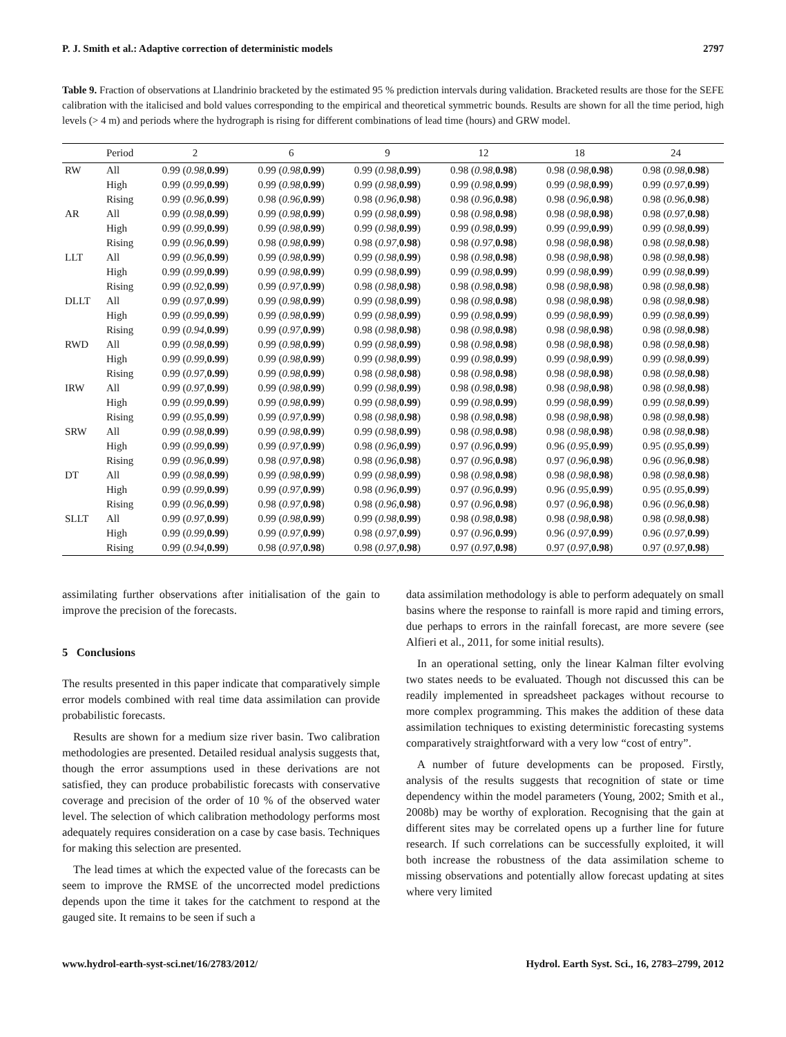P. J. Smith et al.: Adaptive correction of deterministic models 2797
Table 9. Fraction of observations at Llandrinio bracketed by the estimated 95 % prediction intervals during validation. Bracketed results are those for the SEFE calibration with the italicised and bold values corresponding to the empirical and theoretical symmetric bounds. Results are shown for all the time period, high levels (> 4 m) and periods where the hydrograph is rising for different combinations of lead time (hours) and GRW model.
| | Period | 2 | 6 | 9 | 12 | 18 | 24 |
| --- | --- | --- | --- | --- | --- | --- | --- |
| RW | All | 0.99 ( 0.98 , 0.99 ) | 0.99 ( 0.98 , 0.99 ) | 0.99 ( 0.98 , 0.99 ) | 0.98 ( 0.98 , 0.98 ) | 0.98 ( 0.98 , 0.98 ) | 0.98 ( 0.98 , 0.98 ) |
| | High | 0.99 ( 0.99 , 0.99 ) | 0.99 ( 0.98 , 0.99 ) | 0.99 ( 0.98 , 0.99 ) | 0.99 ( 0.98 , 0.99 ) | 0.99 ( 0.98 , 0.99 ) | 0.99 ( 0.97 , 0.99 ) |
| | Rising | 0.99 ( 0.96 , 0.99 ) | 0.98 ( 0.96 , 0.99 ) | 0.98 ( 0.96 , 0.98 ) | 0.98 ( 0.96 , 0.98 ) | 0.98 ( 0.96 , 0.98 ) | 0.98 ( 0.96 , 0.98 ) |
| AR | All | 0.99 ( 0.98 , 0.99 ) | 0.99 ( 0.98 , 0.99 ) | 0.99 ( 0.98 , 0.99 ) | 0.98 ( 0.98 , 0.98 ) | 0.98 ( 0.98 , 0.98 ) | 0.98 ( 0.97 , 0.98 ) |
| | High | 0.99 ( 0.99 , 0.99 ) | 0.99 ( 0.98 , 0.99 ) | 0.99 ( 0.98 , 0.99 ) | 0.99 ( 0.98 , 0.99 ) | 0.99 ( 0.99 , 0.99 ) | 0.99 ( 0.98 , 0.99 ) |
| | Rising | 0.99 ( 0.96 , 0.99 ) | 0.98 ( 0.98 , 0.99 ) | 0.98 ( 0.97 , 0.98 ) | 0.98 ( 0.97 , 0.98 ) | 0.98 ( 0.98 , 0.98 ) | 0.98 ( 0.98 , 0.98 ) |
| LLT | All | 0.99 ( 0.96 , 0.99 ) | 0.99 ( 0.98 , 0.99 ) | 0.99 ( 0.98 , 0.99 ) | 0.98 ( 0.98 , 0.98 ) | 0.98 ( 0.98 , 0.98 ) | 0.98 ( 0.98 , 0.98 ) |
| | High | 0.99 ( 0.99 , 0.99 ) | 0.99 ( 0.98 , 0.99 ) | 0.99 ( 0.98 , 0.99 ) | 0.99 ( 0.98 , 0.99 ) | 0.99 ( 0.98 , 0.99 ) | 0.99 ( 0.98 , 0.99 ) |
| | Rising | 0.99 ( 0.92 , 0.99 ) | 0.99 ( 0.97 , 0.99 ) | 0.98 ( 0.98 , 0.98 ) | 0.98 ( 0.98 , 0.98 ) | 0.98 ( 0.98 , 0.98 ) | 0.98 ( 0.98 , 0.98 ) |
| DLLT | All | 0.99 ( 0.97 , 0.99 ) | 0.99 ( 0.98 , 0.99 ) | 0.99 ( 0.98 , 0.99 ) | 0.98 ( 0.98 , 0.98 ) | 0.98 ( 0.98 , 0.98 ) | 0.98 ( 0.98 , 0.98 ) |
| | High | 0.99 ( 0.99 , 0.99 ) | 0.99 ( 0.98 , 0.99 ) | 0.99 ( 0.98 , 0.99 ) | 0.99 ( 0.98 , 0.99 ) | 0.99 ( 0.98 , 0.99 ) | 0.99 ( 0.98 , 0.99 ) |
| | Rising | 0.99 ( 0.94 , 0.99 ) | 0.99 ( 0.97 , 0.99 ) | 0.98 ( 0.98 , 0.98 ) | 0.98 ( 0.98 , 0.98 ) | 0.98 ( 0.98 , 0.98 ) | 0.98 ( 0.98 , 0.98 ) |
| RWD | All | 0.99 ( 0.98 , 0.99 ) | 0.99 ( 0.98 , 0.99 ) | 0.99 ( 0.98 , 0.99 ) | 0.98 ( 0.98 , 0.98 ) | 0.98 ( 0.98 , 0.98 ) | 0.98 ( 0.98 , 0.98 ) |
| | High | 0.99 ( 0.99 , 0.99 ) | 0.99 ( 0.98 , 0.99 ) | 0.99 ( 0.98 , 0.99 ) | 0.99 ( 0.98 , 0.99 ) | 0.99 ( 0.98 , 0.99 ) | 0.99 ( 0.98 , 0.99 ) |
| | Rising | 0.99 ( 0.97 , 0.99 ) | 0.99 ( 0.98 , 0.99 ) | 0.98 ( 0.98 , 0.98 ) | 0.98 ( 0.98 , 0.98 ) | 0.98 ( 0.98 , 0.98 ) | 0.98 ( 0.98 , 0.98 ) |
| IRW | All | 0.99 ( 0.97 , 0.99 ) | 0.99 ( 0.98 , 0.99 ) | 0.99 ( 0.98 , 0.99 ) | 0.98 ( 0.98 , 0.98 ) | 0.98 ( 0.98 , 0.98 ) | 0.98 ( 0.98 , 0.98 ) |
| | High | 0.99 ( 0.99 , 0.99 ) | 0.99 ( 0.98 , 0.99 ) | 0.99 ( 0.98 , 0.99 ) | 0.99 ( 0.98 , 0.99 ) | 0.99 ( 0.98 , 0.99 ) | 0.99 ( 0.98 , 0.99 ) |
| | Rising | 0.99 ( 0.95 , 0.99 ) | 0.99 ( 0.97 , 0.99 ) | 0.98 ( 0.98 , 0.98 ) | 0.98 ( 0.98 , 0.98 ) | 0.98 ( 0.98 , 0.98 ) | 0.98 ( 0.98 , 0.98 ) |
| SRW | All | 0.99 ( 0.98 , 0.99 ) | 0.99 ( 0.98 , 0.99 ) | 0.99 ( 0.98 , 0.99 ) | 0.98 ( 0.98 , 0.98 ) | 0.98 ( 0.98 , 0.98 ) | 0.98 ( 0.98 , 0.98 ) |
| | High | 0.99 ( 0.99 , 0.99 ) | 0.99 ( 0.97 , 0.99 ) | 0.98 ( 0.96 , 0.99 ) | 0.97 ( 0.96 , 0.99 ) | 0.96 ( 0.95 , 0.99 ) | 0.95 ( 0.95 , 0.99 ) |
| | Rising | 0.99 ( 0.96 , 0.99 ) | 0.98 ( 0.97 , 0.98 ) | 0.98 ( 0.96 , 0.98 ) | 0.97 ( 0.96 , 0.98 ) | 0.97 ( 0.96 , 0.98 ) | 0.96 ( 0.96 , 0.98 ) |
| DT | All | 0.99 ( 0.98 , 0.99 ) | 0.99 ( 0.98 , 0.99 ) | 0.99 ( 0.98 , 0.99 ) | 0.98 ( 0.98 , 0.98 ) | 0.98 ( 0.98 , 0.98 ) | 0.98 ( 0.98 , 0.98 ) |
| | High | 0.99 ( 0.99 , 0.99 ) | 0.99 ( 0.97 , 0.99 ) | 0.98 ( 0.96 , 0.99 ) | 0.97 ( 0.96 , 0.99 ) | 0.96 ( 0.95 , 0.99 ) | 0.95 ( 0.95 , 0.99 ) |
| | Rising | 0.99 ( 0.96 , 0.99 ) | 0.98 ( 0.97 , 0.98 ) | 0.98 ( 0.96 , 0.98 ) | 0.97 ( 0.96 , 0.98 ) | 0.97 ( 0.96 , 0.98 ) | 0.96 ( 0.96 , 0.98 ) |
| SLLT | All | 0.99 ( 0.97 , 0.99 ) | 0.99 ( 0.98 , 0.99 ) | 0.99 ( 0.98 , 0.99 ) | 0.98 ( 0.98 , 0.98 ) | 0.98 ( 0.98 , 0.98 ) | 0.98 ( 0.98 , 0.98 ) |
| | High | 0.99 ( 0.99 , 0.99 ) | 0.99 ( 0.97 , 0.99 ) | 0.98 ( 0.97 , 0.99 ) | 0.97 ( 0.96 , 0.99 ) | 0.96 ( 0.97 , 0.99 ) | 0.96 ( 0.97 , 0.99 ) |
| | Rising | 0.99 ( 0.94 , 0.99 ) | 0.98 ( 0.97 , 0.98 ) | 0.98 ( 0.97 , 0.98 ) | 0.97 ( 0.97 , 0.98 ) | 0.97 ( 0.97 , 0.98 ) | 0.97 ( 0.97 , 0.98 ) |
assimilating further observations after initialisation of the gain to improve the precision of the forecasts.
5 Conclusions
The results presented in this paper indicate that comparatively simple error models combined with real time data assimilation can provide probabilistic forecasts.
Results are shown for a medium size river basin. Two calibration methodologies are presented. Detailed residual analysis suggests that, though the error assumptions used in these derivations are not satisfied, they can produce probabilistic forecasts with conservative coverage and precision of the order of 10 % of the observed water level. The selection of which calibration methodology performs most adequately requires consideration on a case by case basis. Techniques for making this selection are presented.
The lead times at which the expected value of the forecasts can be seem to improve the RMSE of the uncorrected model predictions depends upon the time it takes for the catchment to respond at the gauged site. It remains to be seen if such a
data assimilation methodology is able to perform adequately on small basins where the response to rainfall is more rapid and timing errors, due perhaps to errors in the rainfall forecast, are more severe (see Alfieri et al., 2011, for some initial results).
In an operational setting, only the linear Kalman filter evolving two states needs to be evaluated. Though not discussed this can be readily implemented in spreadsheet packages without recourse to more complex programming. This makes the addition of these data assimilation techniques to existing deterministic forecasting systems comparatively straightforward with a very low “cost of entry”.
A number of future developments can be proposed. Firstly, analysis of the results suggests that recognition of state or time dependency within the model parameters (Young, 2002; Smith et al., 2008b) may be worthy of exploration. Recognising that the gain at different sites may be correlated opens up a further line for future research. If such correlations can be successfully exploited, it will both increase the robustness of the data assimilation scheme to missing observations and potentially allow forecast updating at sites where very limited
www.hydrol-earth-syst-sci.net/16/2783/2012/ Hydrol. Earth Syst. Sci., 16, 2783–2799, 2012